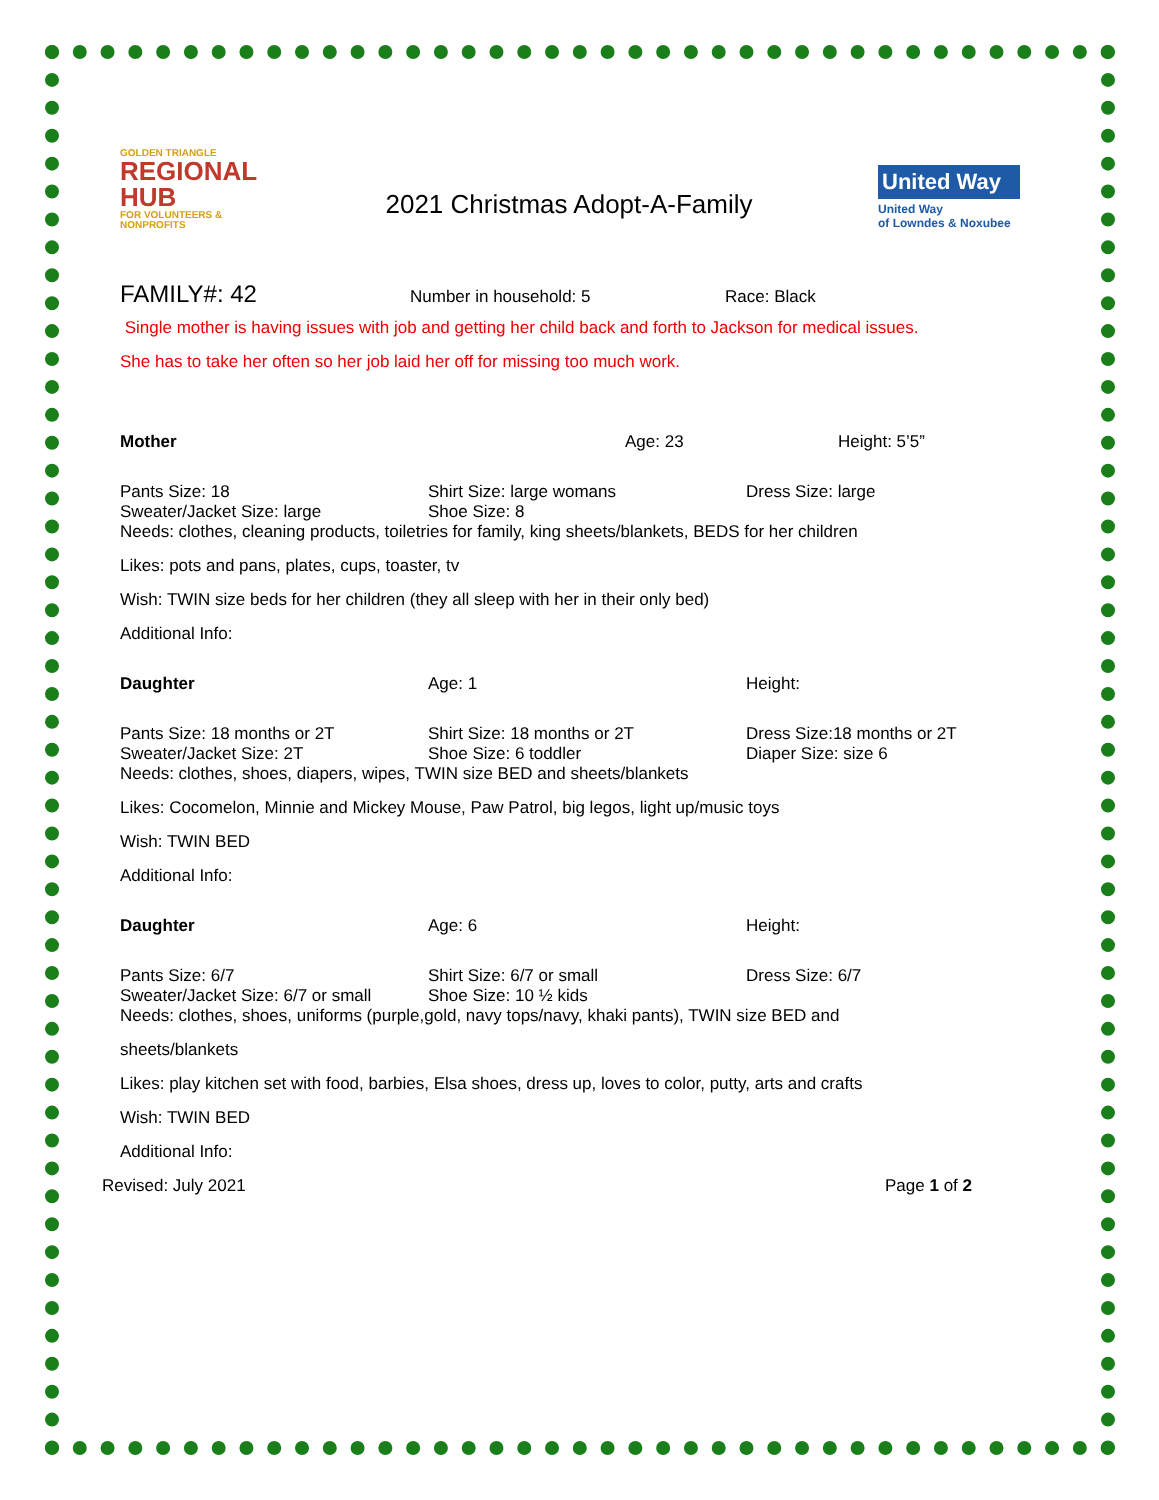GOLDEN TRIANGLE
REGIONAL HUB
FOR VOLUNTEERS & NONPROFITS
2021 Christmas Adopt-A-Family
United Way
United Way
of Lowndes & Noxubee
FAMILY#: 42
Number in household: 5 Race: Black
Single mother is having issues with job and getting her child back and forth to Jackson for medical issues.
She has to take her often so her job laid her off for missing too much work.
Mother Age: 23 Height: 5’5”
Pants Size: 18 Shirt Size: large womans Dress Size: large
Sweater/Jacket Size: large Shoe Size: 8
Needs: clothes, cleaning products, toiletries for family, king sheets/blankets, BEDS for her children
Likes: pots and pans, plates, cups, toaster, tv
Wish: TWIN size beds for her children (they all sleep with her in their only bed)
Additional Info:
Daughter Age: 1 Height:
Pants Size: 18 months or 2T Shirt Size: 18 months or 2T Dress Size:18 months or 2T
Sweater/Jacket Size: 2T Shoe Size: 6 toddler Diaper Size: size 6
Needs: clothes, shoes, diapers, wipes, TWIN size BED and sheets/blankets
Likes: Cocomelon, Minnie and Mickey Mouse, Paw Patrol, big legos, light up/music toys
Wish: TWIN BED
Additional Info:
Daughter Age: 6 Height:
Pants Size: 6/7 Shirt Size: 6/7 or small Dress Size: 6/7
Sweater/Jacket Size: 6/7 or small
Shoe Size: 10 ½ kids
Needs: clothes, shoes, uniforms (purple,gold, navy tops/navy, khaki pants), TWIN size BED and
sheets/blankets
Likes: play kitchen set with food, barbies, Elsa shoes, dress up, loves to color, putty, arts and crafts
Wish: TWIN BED
Additional Info:
Revised: July 2021 Page 1 of 2